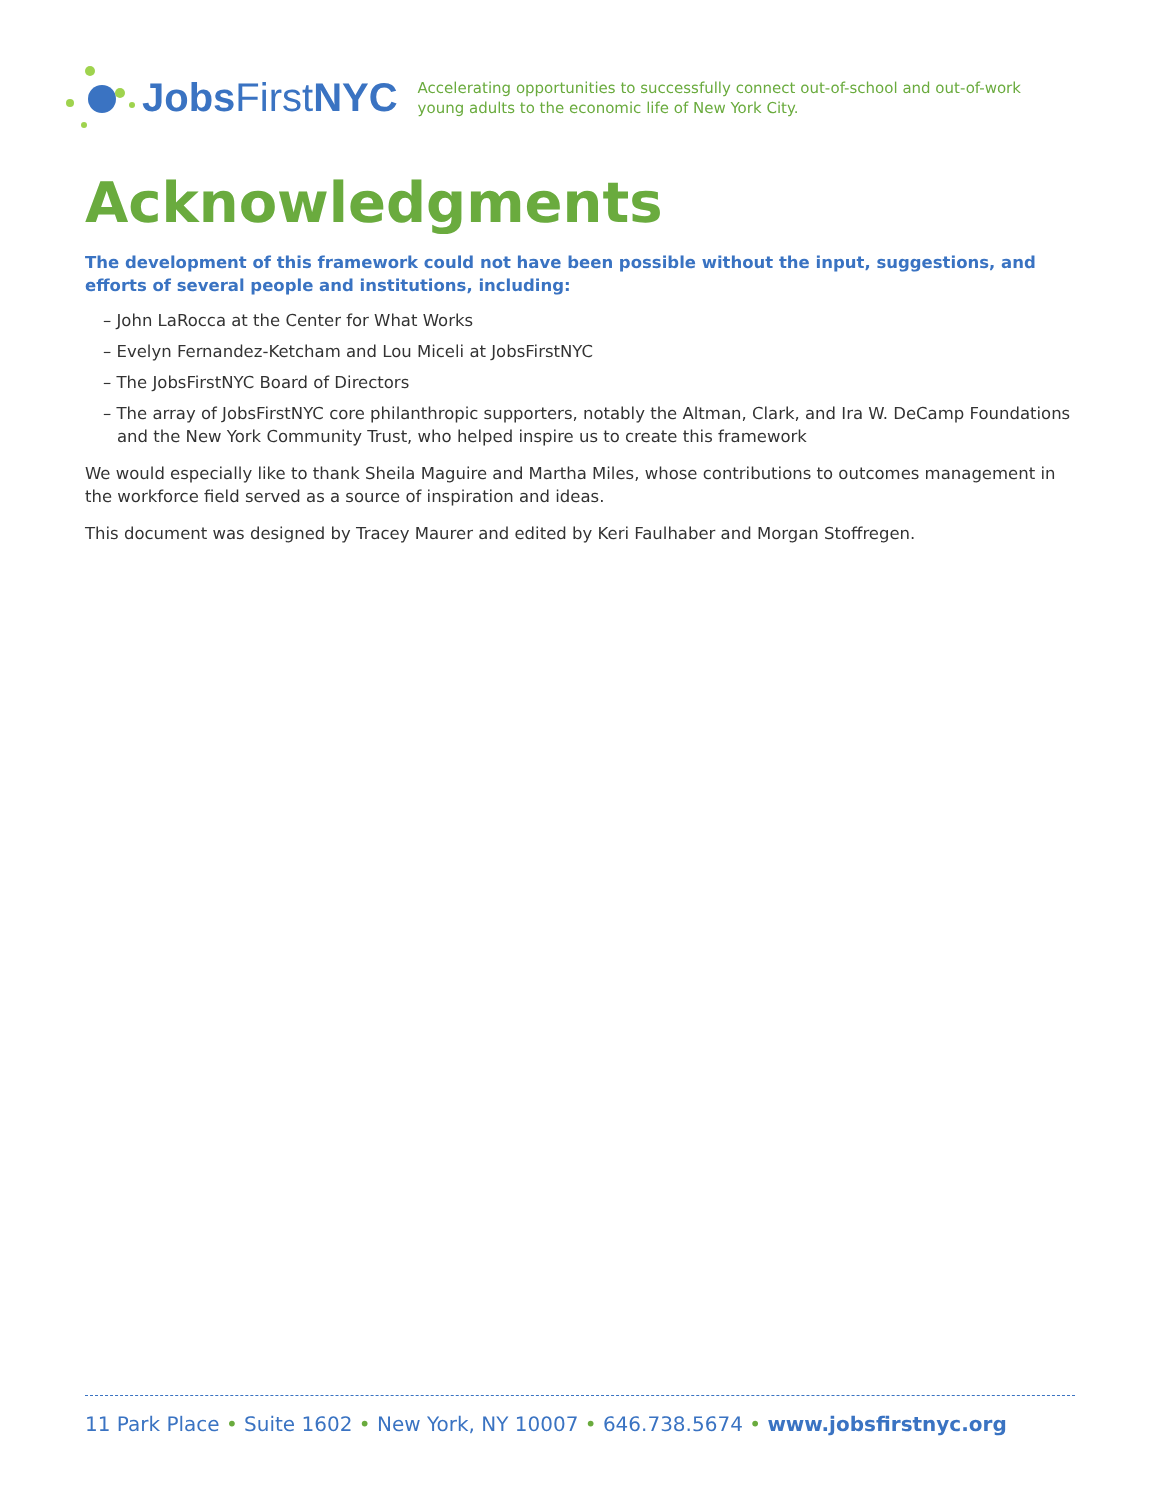Jobs First NYC
Accelerating opportunities to successfully connect out-of-school and out-of-work
young adults to the economic life of New York City.
Acknowledgments
The development of this framework could not have been possible without the input, suggestions, and efforts of several people and institutions, including:
– John LaRocca at the Center for What Works
– Evelyn Fernandez-Ketcham and Lou Miceli at JobsFirstNYC
– The JobsFirstNYC Board of Directors
– The array of JobsFirstNYC core philanthropic supporters, notably the Altman, Clark, and Ira W. DeCamp Foundations and the New York Community Trust, who helped inspire us to create this framework
We would especially like to thank Sheila Maguire and Martha Miles, whose contributions to outcomes management in the workforce field served as a source of inspiration and ideas.
This document was designed by Tracey Maurer and edited by Keri Faulhaber and Morgan Stoffregen.
11 Park Place • Suite 1602 • New York, NY 10007 • 646.738.5674 • www.jobsfirstnyc.org